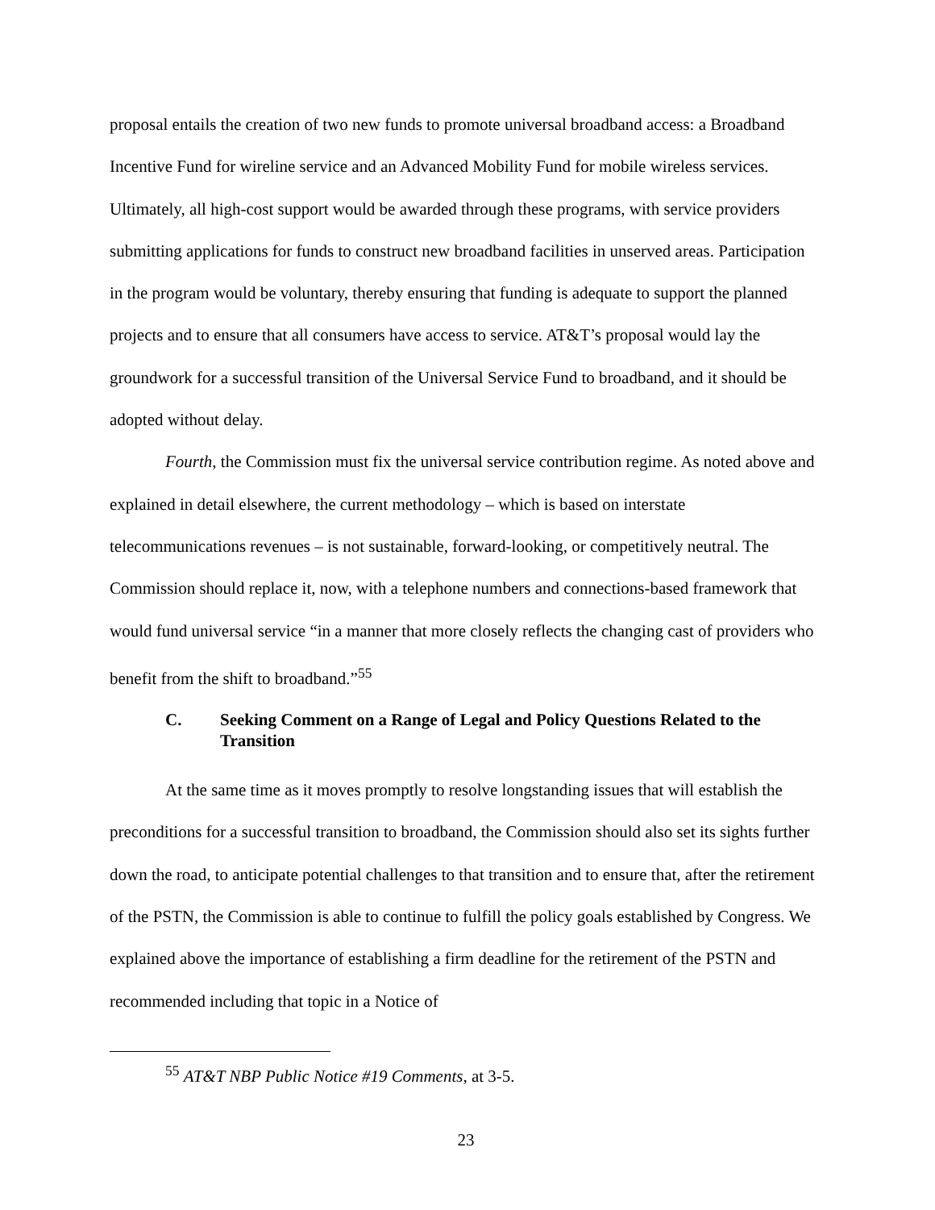proposal entails the creation of two new funds to promote universal broadband access: a Broadband Incentive Fund for wireline service and an Advanced Mobility Fund for mobile wireless services. Ultimately, all high-cost support would be awarded through these programs, with service providers submitting applications for funds to construct new broadband facilities in unserved areas. Participation in the program would be voluntary, thereby ensuring that funding is adequate to support the planned projects and to ensure that all consumers have access to service. AT&T’s proposal would lay the groundwork for a successful transition of the Universal Service Fund to broadband, and it should be adopted without delay.
Fourth, the Commission must fix the universal service contribution regime. As noted above and explained in detail elsewhere, the current methodology – which is based on interstate telecommunications revenues – is not sustainable, forward-looking, or competitively neutral. The Commission should replace it, now, with a telephone numbers and connections-based framework that would fund universal service “in a manner that more closely reflects the changing cast of providers who benefit from the shift to broadband.”<sup>55</sup>
C. Seeking Comment on a Range of Legal and Policy Questions Related to the Transition
At the same time as it moves promptly to resolve longstanding issues that will establish the preconditions for a successful transition to broadband, the Commission should also set its sights further down the road, to anticipate potential challenges to that transition and to ensure that, after the retirement of the PSTN, the Commission is able to continue to fulfill the policy goals established by Congress. We explained above the importance of establishing a firm deadline for the retirement of the PSTN and recommended including that topic in a Notice of
<sup>55</sup> AT&T NBP Public Notice #19 Comments, at 3-5.
23